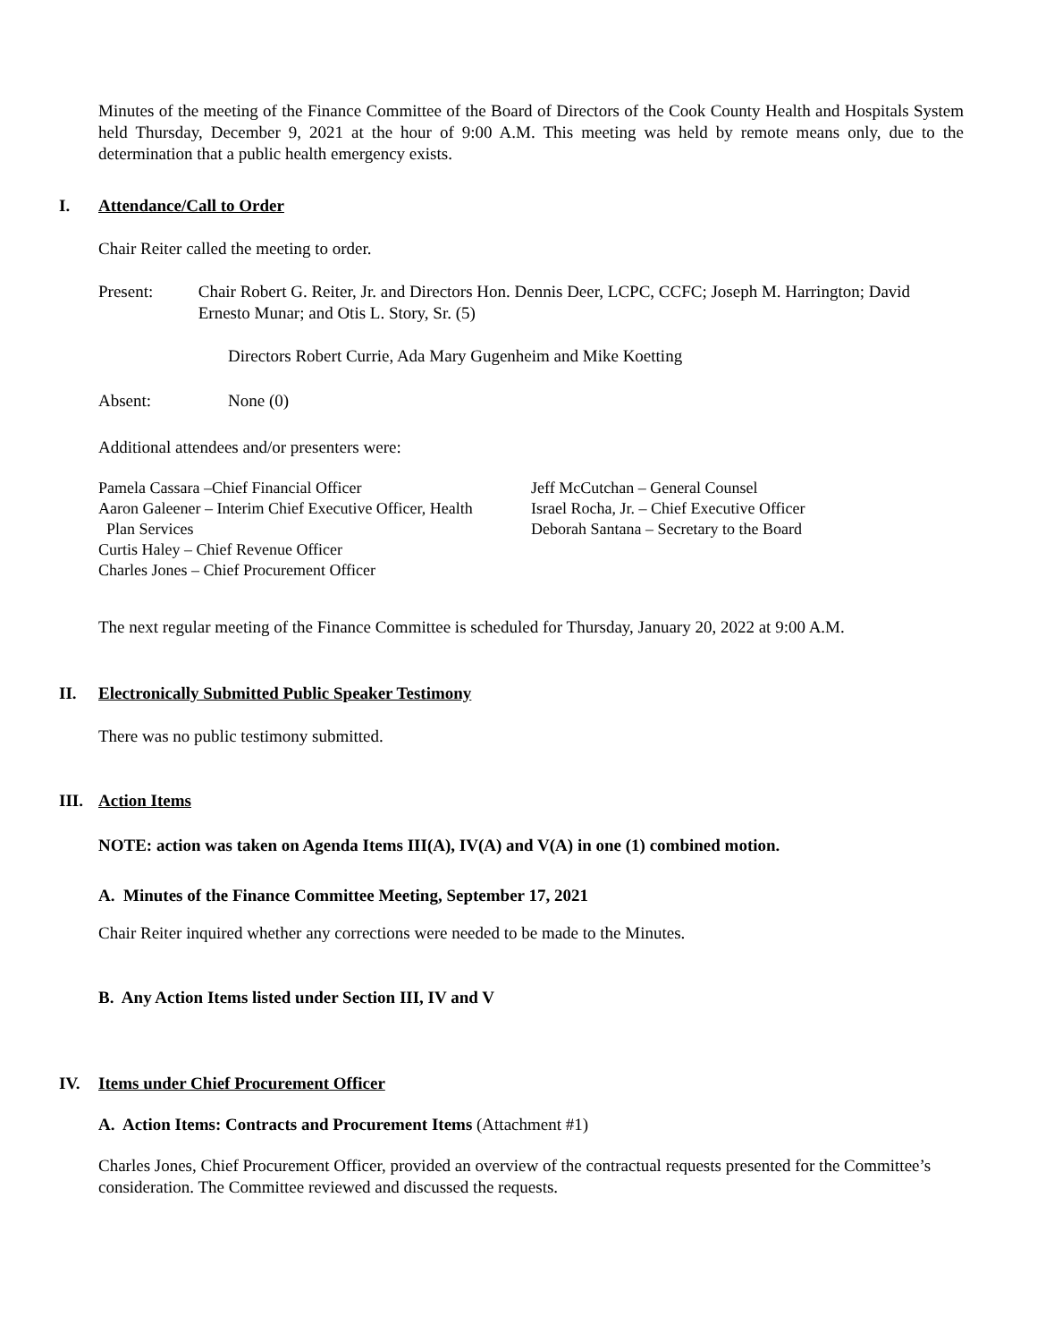Minutes of the meeting of the Finance Committee of the Board of Directors of the Cook County Health and Hospitals System held Thursday, December 9, 2021 at the hour of 9:00 A.M. This meeting was held by remote means only, due to the determination that a public health emergency exists.
I. Attendance/Call to Order
Chair Reiter called the meeting to order.
Present: Chair Robert G. Reiter, Jr. and Directors Hon. Dennis Deer, LCPC, CCFC; Joseph M. Harrington; David Ernesto Munar; and Otis L. Story, Sr. (5)
Directors Robert Currie, Ada Mary Gugenheim and Mike Koetting
Absent: None (0)
Additional attendees and/or presenters were:
Pamela Cassara –Chief Financial Officer
Aaron Galeener – Interim Chief Executive Officer, Health
Plan Services
Curtis Haley – Chief Revenue Officer
Charles Jones – Chief Procurement Officer
Jeff McCutchan – General Counsel
Israel Rocha, Jr. – Chief Executive Officer
Deborah Santana – Secretary to the Board
The next regular meeting of the Finance Committee is scheduled for Thursday, January 20, 2022 at 9:00 A.M.
II. Electronically Submitted Public Speaker Testimony
There was no public testimony submitted.
III. Action Items
NOTE: action was taken on Agenda Items III(A), IV(A) and V(A) in one (1) combined motion.
A. Minutes of the Finance Committee Meeting, September 17, 2021
Chair Reiter inquired whether any corrections were needed to be made to the Minutes.
B. Any Action Items listed under Section III, IV and V
IV. Items under Chief Procurement Officer
A. Action Items: Contracts and Procurement Items (Attachment #1)
Charles Jones, Chief Procurement Officer, provided an overview of the contractual requests presented for the Committee’s consideration. The Committee reviewed and discussed the requests.